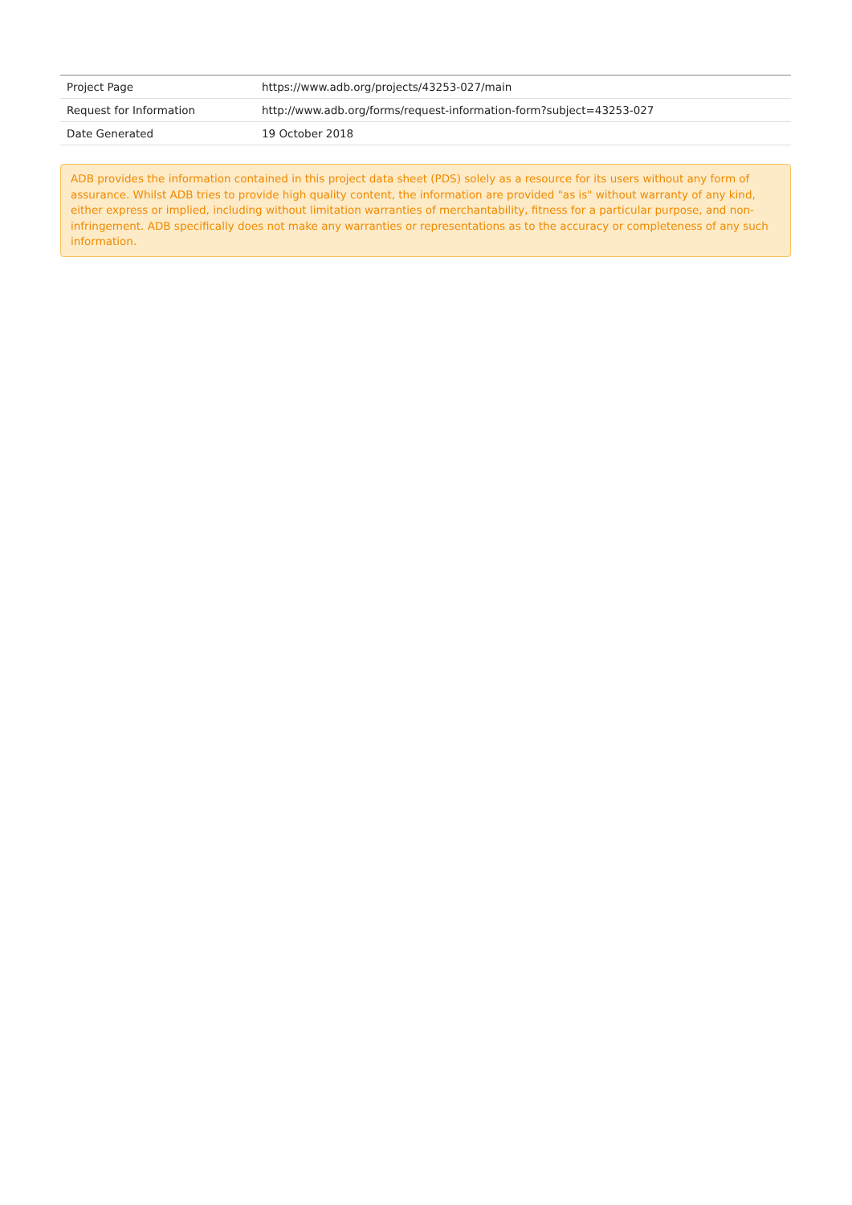| Project Page | https://www.adb.org/projects/43253-027/main |
| Request for Information | http://www.adb.org/forms/request-information-form?subject=43253-027 |
| Date Generated | 19 October 2018 |
ADB provides the information contained in this project data sheet (PDS) solely as a resource for its users without any form of assurance. Whilst ADB tries to provide high quality content, the information are provided "as is" without warranty of any kind, either express or implied, including without limitation warranties of merchantability, fitness for a particular purpose, and non-infringement. ADB specifically does not make any warranties or representations as to the accuracy or completeness of any such information.